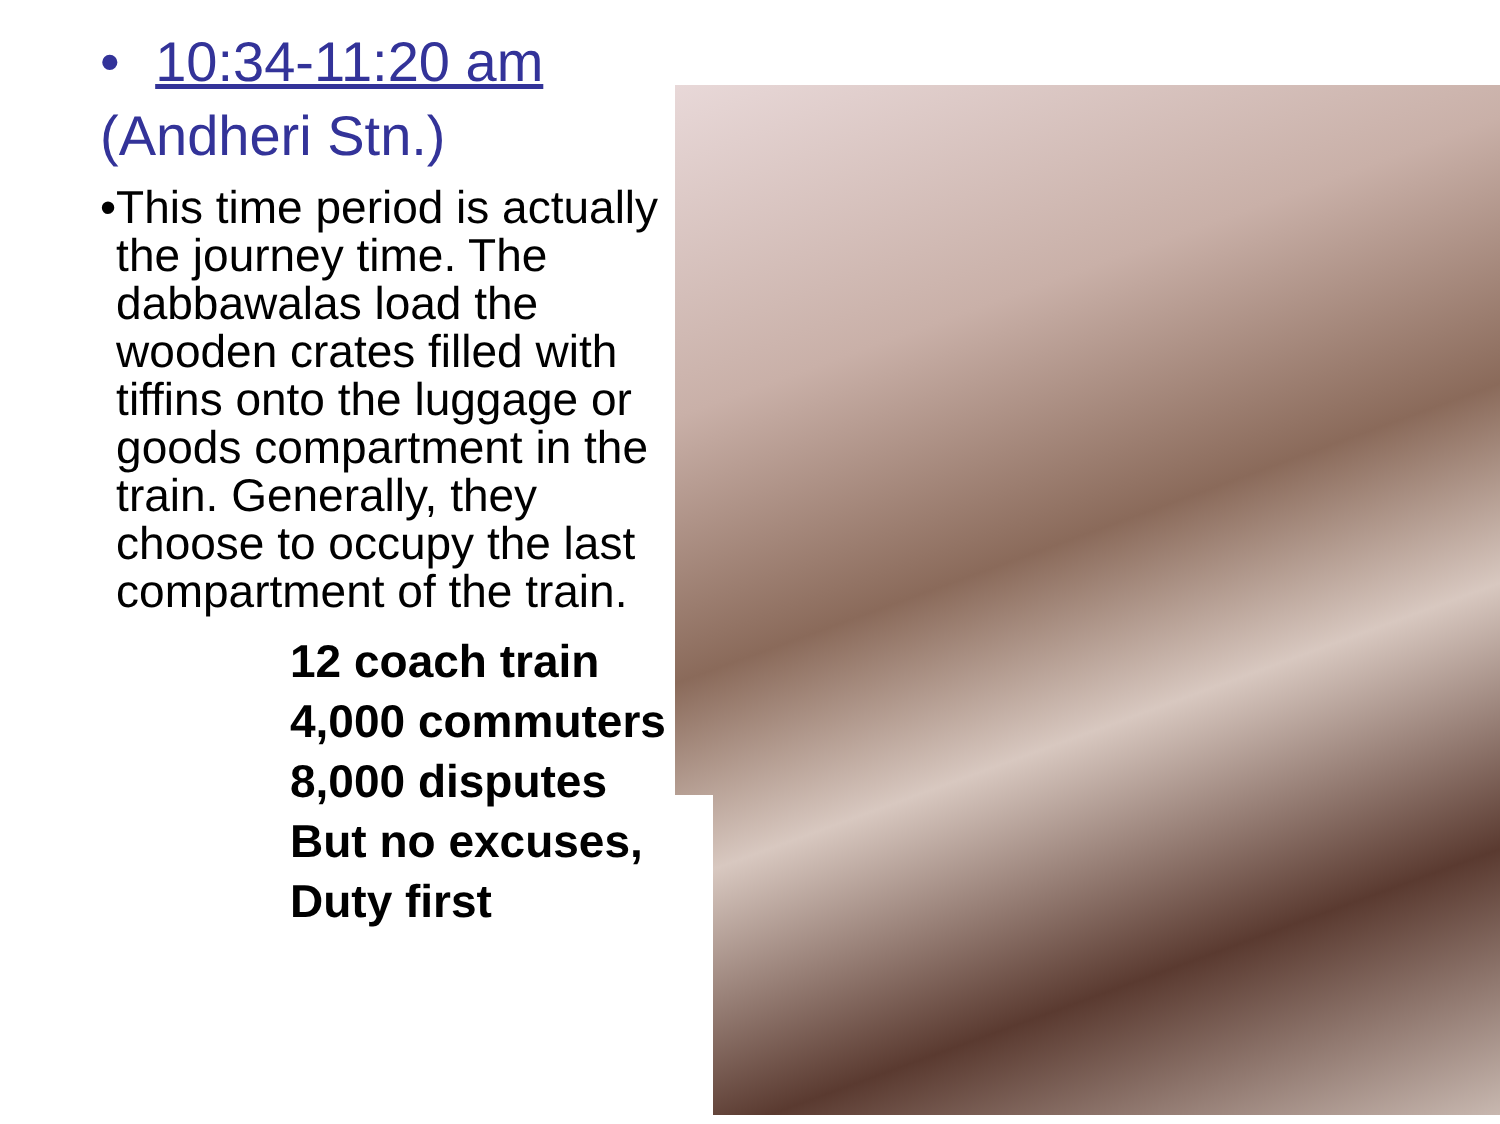• 10:34-11:20 am
(Andheri Stn.)
• This time period is actually the journey time. The dabbawalas load the wooden crates filled with tiffins onto the luggage or goods compartment in the train. Generally, they choose to occupy the last compartment of the train.
12 coach train
4,000 commuters
8,000 disputes
But no excuses,
Duty first